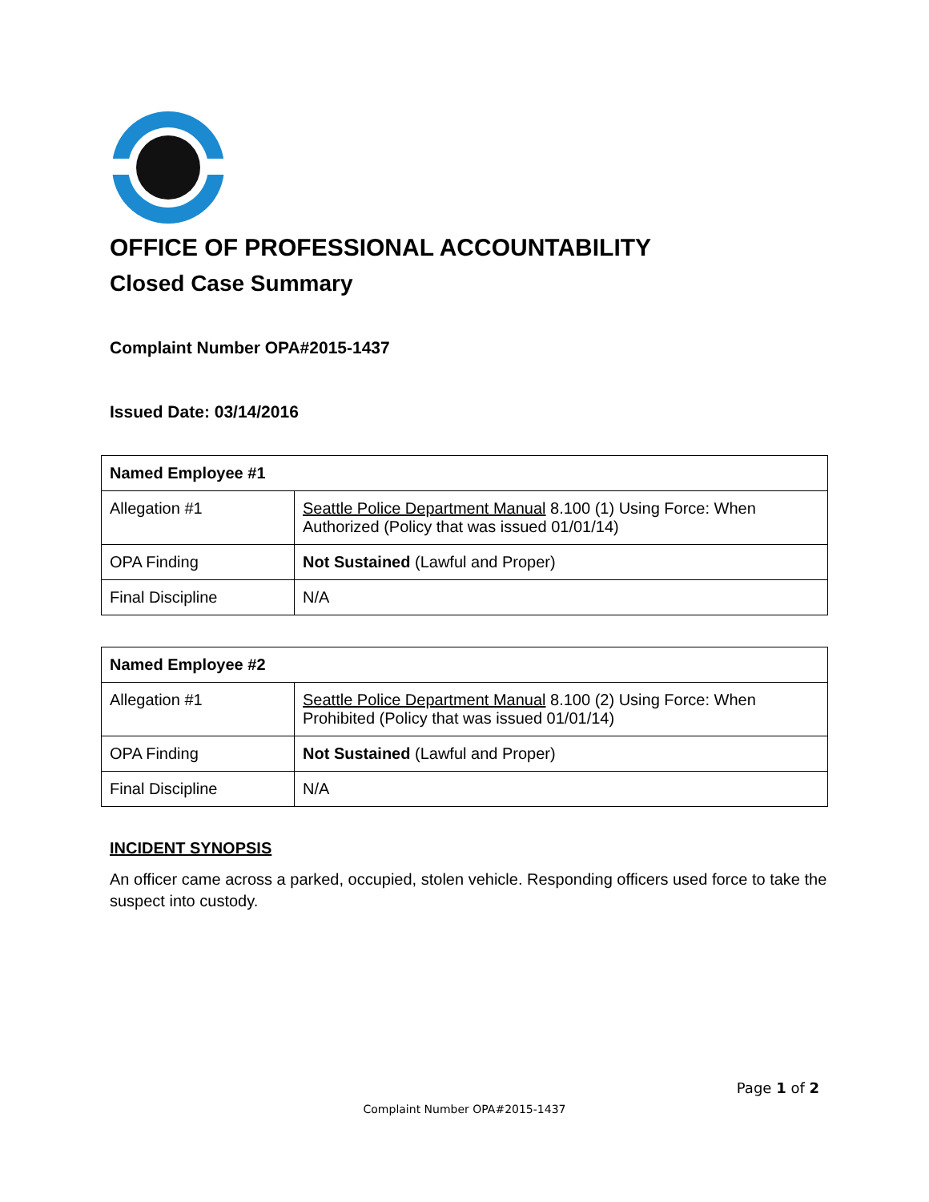OFFICE OF PROFESSIONAL ACCOUNTABILITY
Closed Case Summary
Complaint Number OPA#2015-1437
Issued Date: 03/14/2016
| Named Employee #1 | |
| Allegation #1 | Seattle Police Department Manual 8.100 (1) Using Force: When Authorized (Policy that was issued 01/01/14) |
| OPA Finding | Not Sustained (Lawful and Proper) |
| Final Discipline | N/A |
| Named Employee #2 | |
| Allegation #1 | Seattle Police Department Manual 8.100 (2) Using Force: When Prohibited (Policy that was issued 01/01/14) |
| OPA Finding | Not Sustained (Lawful and Proper) |
| Final Discipline | N/A |
INCIDENT SYNOPSIS
An officer came across a parked, occupied, stolen vehicle. Responding officers used force to take the suspect into custody.
Page 1 of 2
Complaint Number OPA#2015-1437